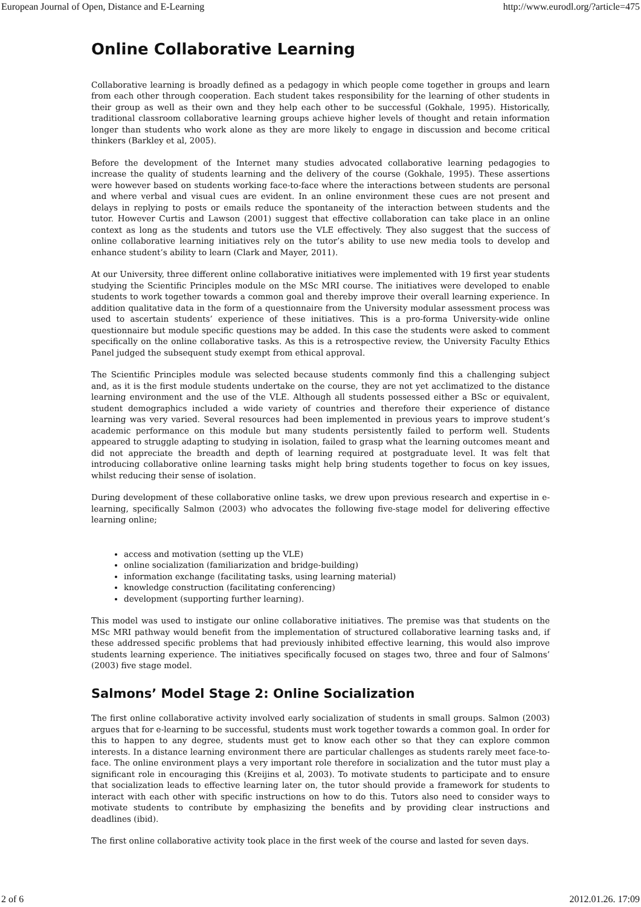European Journal of Open, Distance and E-Learning http://www.eurodl.org/?article=475
Online Collaborative Learning
Collaborative learning is broadly defined as a pedagogy in which people come together in groups and learn from each other through cooperation. Each student takes responsibility for the learning of other students in their group as well as their own and they help each other to be successful (Gokhale, 1995). Historically, traditional classroom collaborative learning groups achieve higher levels of thought and retain information longer than students who work alone as they are more likely to engage in discussion and become critical thinkers (Barkley et al, 2005).
Before the development of the Internet many studies advocated collaborative learning pedagogies to increase the quality of students learning and the delivery of the course (Gokhale, 1995). These assertions were however based on students working face-to-face where the interactions between students are personal and where verbal and visual cues are evident. In an online environment these cues are not present and delays in replying to posts or emails reduce the spontaneity of the interaction between students and the tutor. However Curtis and Lawson (2001) suggest that effective collaboration can take place in an online context as long as the students and tutors use the VLE effectively. They also suggest that the success of online collaborative learning initiatives rely on the tutor’s ability to use new media tools to develop and enhance student’s ability to learn (Clark and Mayer, 2011).
At our University, three different online collaborative initiatives were implemented with 19 first year students studying the Scientific Principles module on the MSc MRI course. The initiatives were developed to enable students to work together towards a common goal and thereby improve their overall learning experience. In addition qualitative data in the form of a questionnaire from the University modular assessment process was used to ascertain students’ experience of these initiatives. This is a pro-forma University-wide online questionnaire but module specific questions may be added. In this case the students were asked to comment specifically on the online collaborative tasks. As this is a retrospective review, the University Faculty Ethics Panel judged the subsequent study exempt from ethical approval.
The Scientific Principles module was selected because students commonly find this a challenging subject and, as it is the first module students undertake on the course, they are not yet acclimatized to the distance learning environment and the use of the VLE. Although all students possessed either a BSc or equivalent, student demographics included a wide variety of countries and therefore their experience of distance learning was very varied. Several resources had been implemented in previous years to improve student’s academic performance on this module but many students persistently failed to perform well. Students appeared to struggle adapting to studying in isolation, failed to grasp what the learning outcomes meant and did not appreciate the breadth and depth of learning required at postgraduate level. It was felt that introducing collaborative online learning tasks might help bring students together to focus on key issues, whilst reducing their sense of isolation.
During development of these collaborative online tasks, we drew upon previous research and expertise in e-learning, specifically Salmon (2003) who advocates the following five-stage model for delivering effective learning online;
access and motivation (setting up the VLE)
online socialization (familiarization and bridge-building)
information exchange (facilitating tasks, using learning material)
knowledge construction (facilitating conferencing)
development (supporting further learning).
This model was used to instigate our online collaborative initiatives. The premise was that students on the MSc MRI pathway would benefit from the implementation of structured collaborative learning tasks and, if these addressed specific problems that had previously inhibited effective learning, this would also improve students learning experience. The initiatives specifically focused on stages two, three and four of Salmons’ (2003) five stage model.
Salmons’ Model Stage 2: Online Socialization
The first online collaborative activity involved early socialization of students in small groups. Salmon (2003) argues that for e-learning to be successful, students must work together towards a common goal. In order for this to happen to any degree, students must get to know each other so that they can explore common interests. In a distance learning environment there are particular challenges as students rarely meet face-to-face. The online environment plays a very important role therefore in socialization and the tutor must play a significant role in encouraging this (Kreijins et al, 2003). To motivate students to participate and to ensure that socialization leads to effective learning later on, the tutor should provide a framework for students to interact with each other with specific instructions on how to do this. Tutors also need to consider ways to motivate students to contribute by emphasizing the benefits and by providing clear instructions and deadlines (ibid).
The first online collaborative activity took place in the first week of the course and lasted for seven days.
2 of 6 2012.01.26. 17:09